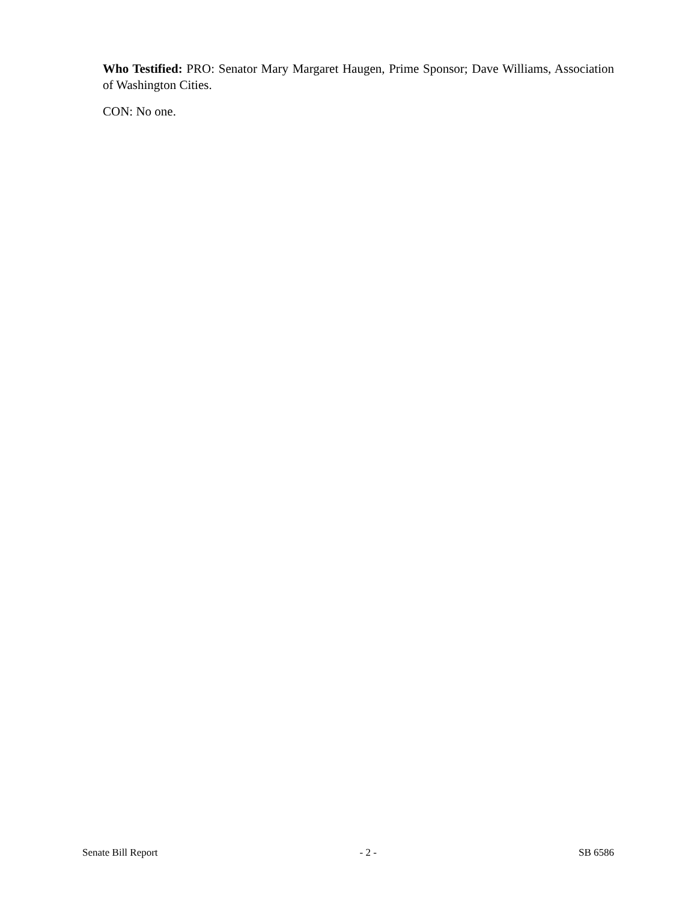Who Testified: PRO: Senator Mary Margaret Haugen, Prime Sponsor; Dave Williams, Association of Washington Cities.
CON: No one.
Senate Bill Report - 2 - SB 6586